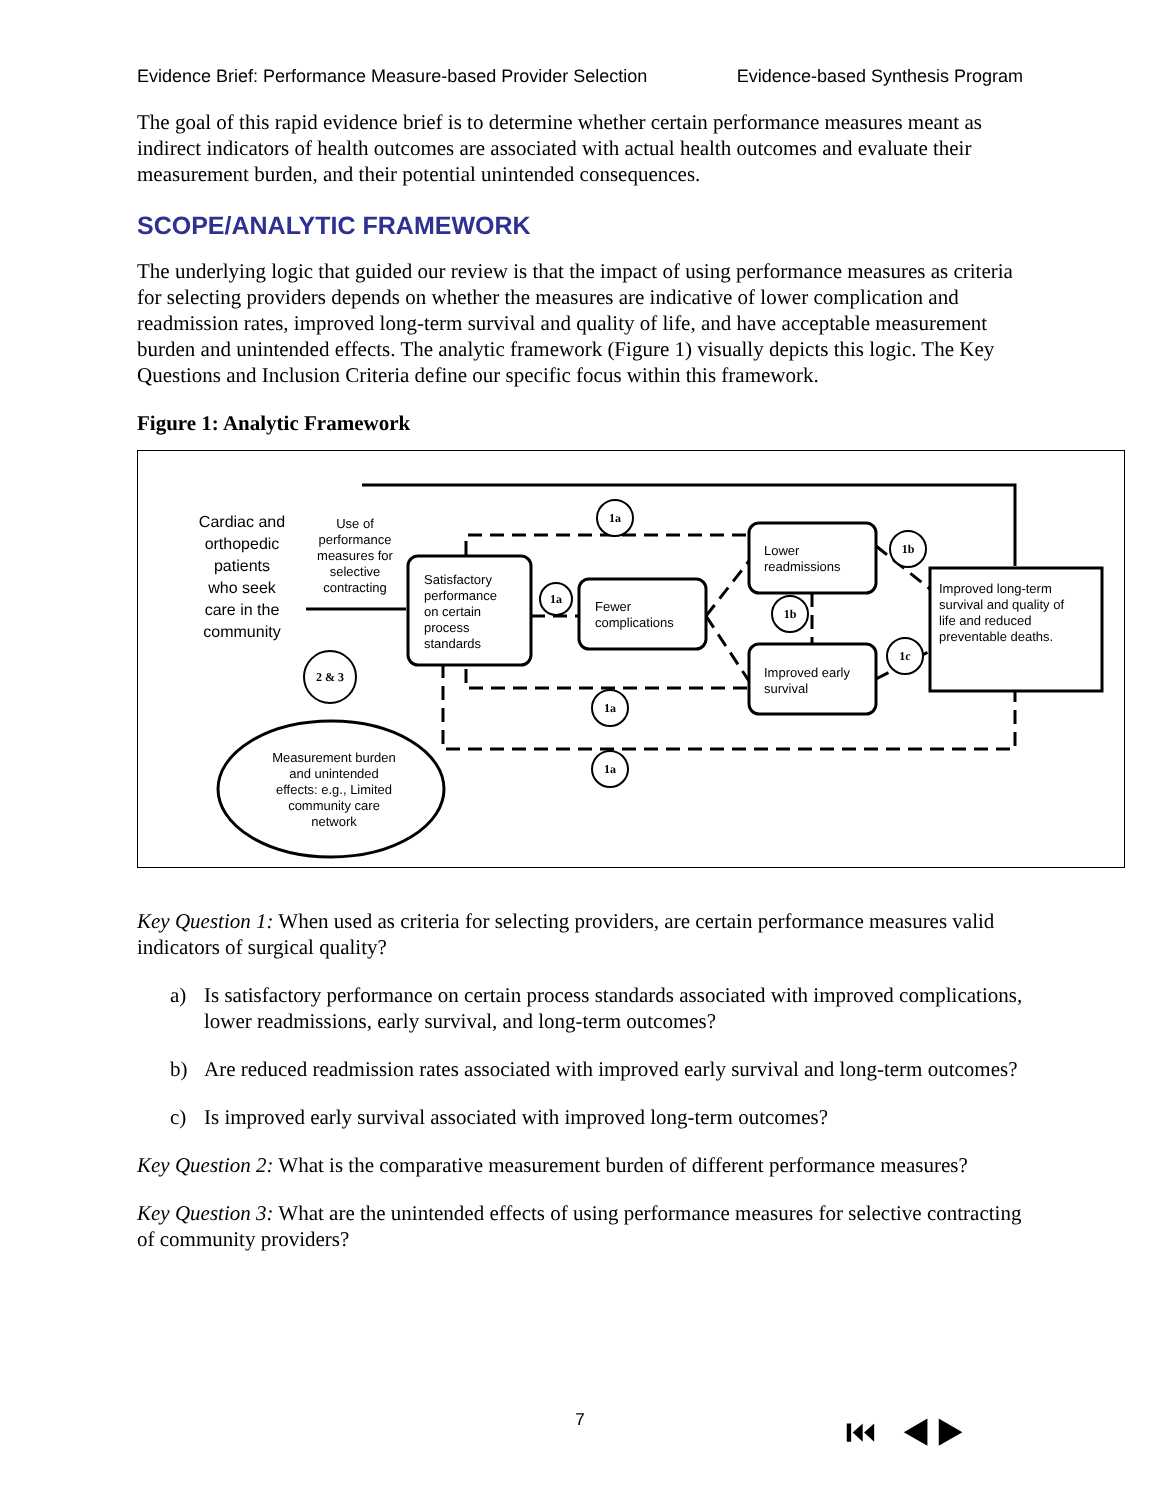Evidence Brief: Performance Measure-based Provider Selection Evidence-based Synthesis Program
The goal of this rapid evidence brief is to determine whether certain performance measures meant as indirect indicators of health outcomes are associated with actual health outcomes and evaluate their measurement burden, and their potential unintended consequences.
SCOPE/ANALYTIC FRAMEWORK
The underlying logic that guided our review is that the impact of using performance measures as criteria for selecting providers depends on whether the measures are indicative of lower complication and readmission rates, improved long-term survival and quality of life, and have acceptable measurement burden and unintended effects. The analytic framework (Figure 1) visually depicts this logic. The Key Questions and Inclusion Criteria define our specific focus within this framework.
Figure 1: Analytic Framework
1a
1a
1b
1b
1c
1a
1a
2 & 3
Cardiac and
orthopedic
patients
who seek
care in the
community
Use of
performance
measures for
selective
contracting
Measurement burden
and unintended
effects: e.g., Limited
community care
network
Satisfactory
performance
on certain
process
standards
Fewer
complications
Lower
readmissions
Improved early
survival
Improved long-term
survival and quality of
life and reduced
preventable deaths.
Key Question 1: When used as criteria for selecting providers, are certain performance measures valid indicators of surgical quality?
a) Is satisfactory performance on certain process standards associated with improved complications, lower readmissions, early survival, and long-term outcomes?
b) Are reduced readmission rates associated with improved early survival and long-term outcomes?
c) Is improved early survival associated with improved long-term outcomes?
Key Question 2: What is the comparative measurement burden of different performance measures?
Key Question 3: What are the unintended effects of using performance measures for selective contracting of community providers?
7 ⏮ ◀ ▶